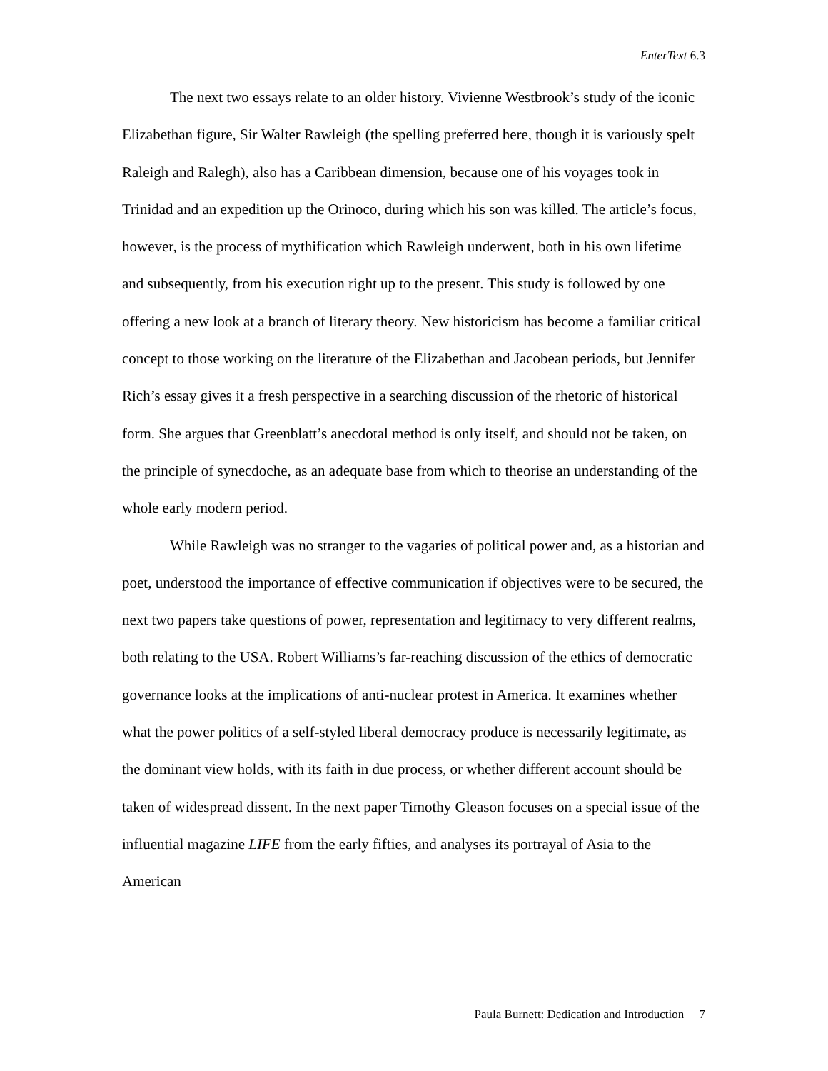EnterText 6.3
The next two essays relate to an older history. Vivienne Westbrook’s study of the iconic Elizabethan figure, Sir Walter Rawleigh (the spelling preferred here, though it is variously spelt Raleigh and Ralegh), also has a Caribbean dimension, because one of his voyages took in Trinidad and an expedition up the Orinoco, during which his son was killed. The article’s focus, however, is the process of mythification which Rawleigh underwent, both in his own lifetime and subsequently, from his execution right up to the present. This study is followed by one offering a new look at a branch of literary theory. New historicism has become a familiar critical concept to those working on the literature of the Elizabethan and Jacobean periods, but Jennifer Rich’s essay gives it a fresh perspective in a searching discussion of the rhetoric of historical form. She argues that Greenblatt’s anecdotal method is only itself, and should not be taken, on the principle of synecdoche, as an adequate base from which to theorise an understanding of the whole early modern period.
While Rawleigh was no stranger to the vagaries of political power and, as a historian and poet, understood the importance of effective communication if objectives were to be secured, the next two papers take questions of power, representation and legitimacy to very different realms, both relating to the USA. Robert Williams’s far-reaching discussion of the ethics of democratic governance looks at the implications of anti-nuclear protest in America. It examines whether what the power politics of a self-styled liberal democracy produce is necessarily legitimate, as the dominant view holds, with its faith in due process, or whether different account should be taken of widespread dissent. In the next paper Timothy Gleason focuses on a special issue of the influential magazine LIFE from the early fifties, and analyses its portrayal of Asia to the American
Paula Burnett: Dedication and Introduction 7